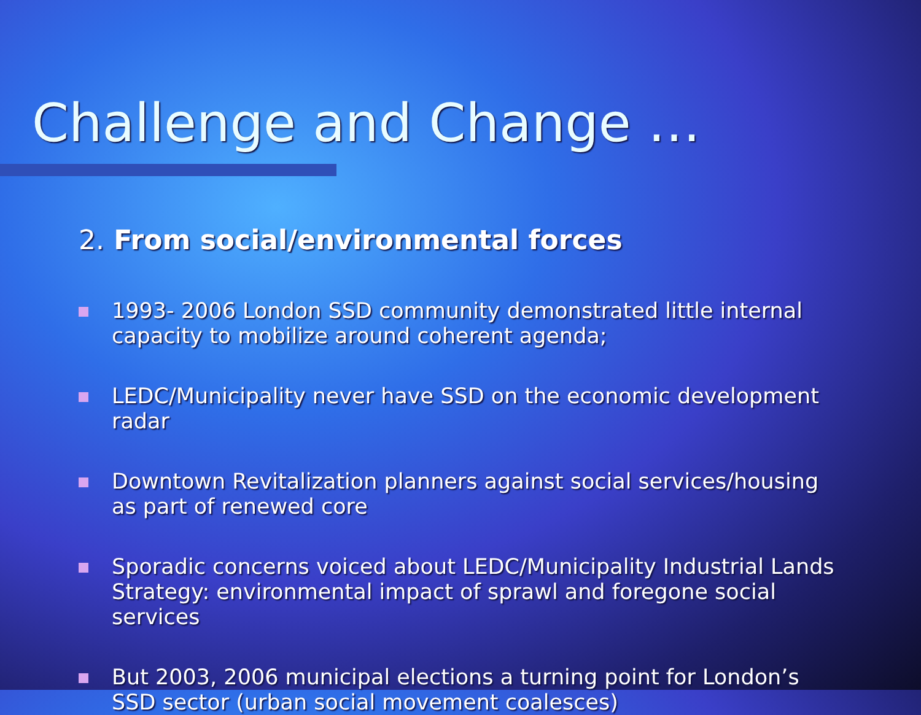Challenge and Change …
2. From social/environmental forces
1993- 2006 London SSD community demonstrated little internal capacity to mobilize around coherent agenda;
LEDC/Municipality never have SSD on the economic development radar
Downtown Revitalization planners against social services/housing as part of renewed core
Sporadic concerns voiced about LEDC/Municipality Industrial Lands Strategy: environmental impact of sprawl and foregone social services
But 2003, 2006 municipal elections a turning point for London’s SSD sector (urban social movement coalesces)